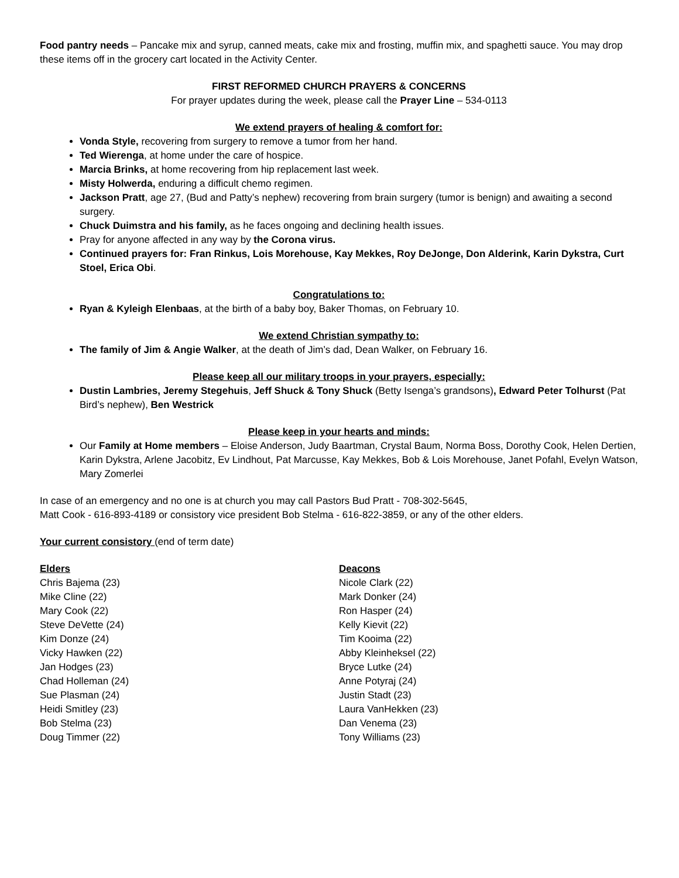Food pantry needs – Pancake mix and syrup, canned meats, cake mix and frosting, muffin mix, and spaghetti sauce. You may drop these items off in the grocery cart located in the Activity Center.
FIRST REFORMED CHURCH PRAYERS & CONCERNS
For prayer updates during the week, please call the Prayer Line – 534-0113
We extend prayers of healing & comfort for:
Vonda Style, recovering from surgery to remove a tumor from her hand.
Ted Wierenga, at home under the care of hospice.
Marcia Brinks, at home recovering from hip replacement last week.
Misty Holwerda, enduring a difficult chemo regimen.
Jackson Pratt, age 27, (Bud and Patty’s nephew) recovering from brain surgery (tumor is benign) and awaiting a second surgery.
Chuck Duimstra and his family, as he faces ongoing and declining health issues.
Pray for anyone affected in any way by the Corona virus.
Continued prayers for: Fran Rinkus, Lois Morehouse, Kay Mekkes, Roy DeJonge, Don Alderink, Karin Dykstra, Curt Stoel, Erica Obi.
Congratulations to:
Ryan & Kyleigh Elenbaas, at the birth of a baby boy, Baker Thomas, on February 10.
We extend Christian sympathy to:
The family of Jim & Angie Walker, at the death of Jim’s dad, Dean Walker, on February 16.
Please keep all our military troops in your prayers, especially:
Dustin Lambries, Jeremy Stegehuis, Jeff Shuck & Tony Shuck (Betty Isenga’s grandsons), Edward Peter Tolhurst (Pat Bird’s nephew), Ben Westrick
Please keep in your hearts and minds:
Our Family at Home members – Eloise Anderson, Judy Baartman, Crystal Baum, Norma Boss, Dorothy Cook, Helen Dertien, Karin Dykstra, Arlene Jacobitz, Ev Lindhout, Pat Marcusse, Kay Mekkes, Bob & Lois Morehouse, Janet Pofahl, Evelyn Watson, Mary Zomerlei
In case of an emergency and no one is at church you may call Pastors Bud Pratt - 708-302-5645,
Matt Cook - 616-893-4189 or consistory vice president Bob Stelma - 616-822-3859, or any of the other elders.
Your current consistory (end of term date)
Elders
Chris Bajema (23)
Mike Cline (22)
Mary Cook (22)
Steve DeVette (24)
Kim Donze (24)
Vicky Hawken (22)
Jan Hodges (23)
Chad Holleman (24)
Sue Plasman (24)
Heidi Smitley (23)
Bob Stelma (23)
Doug Timmer (22)
Deacons
Nicole Clark (22)
Mark Donker (24)
Ron Hasper (24)
Kelly Kievit (22)
Tim Kooima (22)
Abby Kleinheksel (22)
Bryce Lutke (24)
Anne Potyraj (24)
Justin Stadt (23)
Laura VanHekken (23)
Dan Venema (23)
Tony Williams (23)